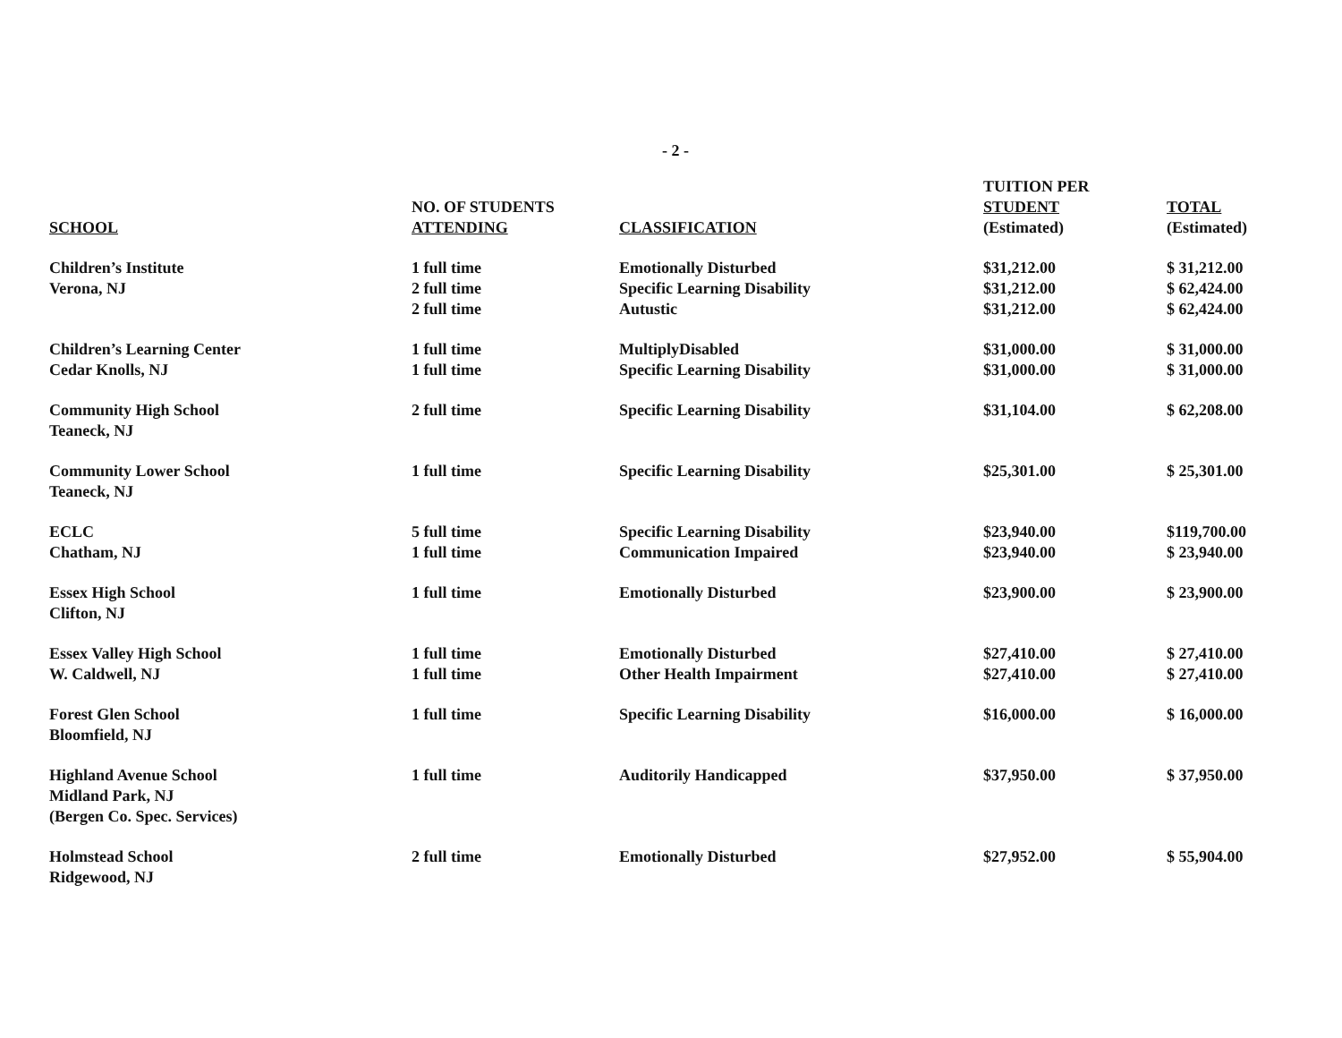- 2 -
| SCHOOL | NO. OF STUDENTS ATTENDING | CLASSIFICATION | TUITION PER STUDENT (Estimated) | TOTAL (Estimated) |
| --- | --- | --- | --- | --- |
| Children’s Institute | 1 full time | Emotionally Disturbed | $31,212.00 | $ 31,212.00 |
| Verona, NJ | 2 full time | Specific Learning Disability | $31,212.00 | $ 62,424.00 |
| | 2 full time | Autustic | $31,212.00 | $ 62,424.00 |
| Children’s Learning Center | 1 full time | MultiplyDisabled | $31,000.00 | $ 31,000.00 |
| Cedar Knolls, NJ | 1 full time | Specific Learning Disability | $31,000.00 | $ 31,000.00 |
| Community High School Teaneck, NJ | 2 full time | Specific Learning Disability | $31,104.00 | $ 62,208.00 |
| Community Lower School Teaneck, NJ | 1 full time | Specific Learning Disability | $25,301.00 | $ 25,301.00 |
| ECLC | 5 full time | Specific Learning Disability | $23,940.00 | $119,700.00 |
| Chatham, NJ | 1 full time | Communication Impaired | $23,940.00 | $ 23,940.00 |
| Essex High School Clifton, NJ | 1 full time | Emotionally Disturbed | $23,900.00 | $ 23,900.00 |
| Essex Valley High School | 1 full time | Emotionally Disturbed | $27,410.00 | $ 27,410.00 |
| W. Caldwell, NJ | 1 full time | Other Health Impairment | $27,410.00 | $ 27,410.00 |
| Forest Glen School Bloomfield, NJ | 1 full time | Specific Learning Disability | $16,000.00 | $ 16,000.00 |
| Highland Avenue School Midland Park, NJ (Bergen Co. Spec. Services) | 1 full time | Auditorily Handicapped | $37,950.00 | $ 37,950.00 |
| Holmstead School Ridgewood, NJ | 2 full time | Emotionally Disturbed | $27,952.00 | $ 55,904.00 |